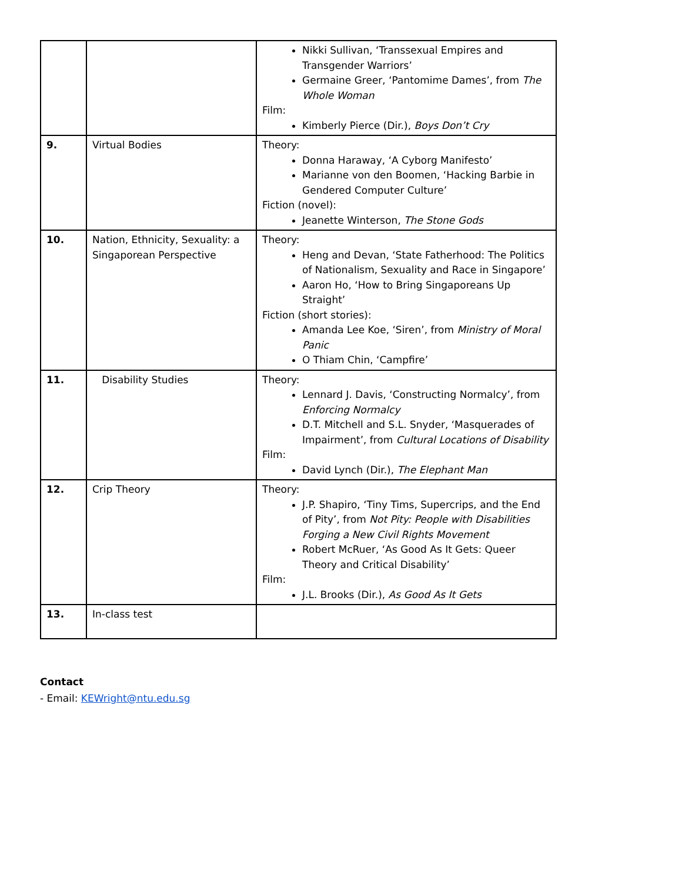| | | Nikki Sullivan, ‘Transsexual Empires and Transgender Warriors’ Germaine Greer, ‘Pantomime Dames’, from The Whole Woman Film: Kimberly Pierce (Dir.), Boys Don’t Cry |
| 9. | Virtual Bodies | Theory: Donna Haraway, ‘A Cyborg Manifesto’ Marianne von den Boomen, ‘Hacking Barbie in Gendered Computer Culture’ Fiction (novel): Jeanette Winterson, The Stone Gods |
| 10. | Nation, Ethnicity, Sexuality: a Singaporean Perspective | Theory: Heng and Devan, ‘State Fatherhood: The Politics of Nationalism, Sexuality and Race in Singapore’ Aaron Ho, ‘How to Bring Singaporeans Up Straight’ Fiction (short stories): Amanda Lee Koe, ‘Siren’, from Ministry of Moral Panic O Thiam Chin, ‘Campfire’ |
| 11. | Disability Studies | Theory: Lennard J. Davis, ‘Constructing Normalcy’, from Enforcing Normalcy D.T. Mitchell and S.L. Snyder, ‘Masquerades of Impairment’, from Cultural Locations of Disability Film: David Lynch (Dir.), The Elephant Man |
| 12. | Crip Theory | Theory: J.P. Shapiro, ‘Tiny Tims, Supercrips, and the End of Pity’, from Not Pity: People with Disabilities Forging a New Civil Rights Movement Robert McRuer, ‘As Good As It Gets: Queer Theory and Critical Disability’ Film: J.L. Brooks (Dir.), As Good As It Gets |
| 13. | In-class test | |
Contact
- Email: KEWright@ntu.edu.sg